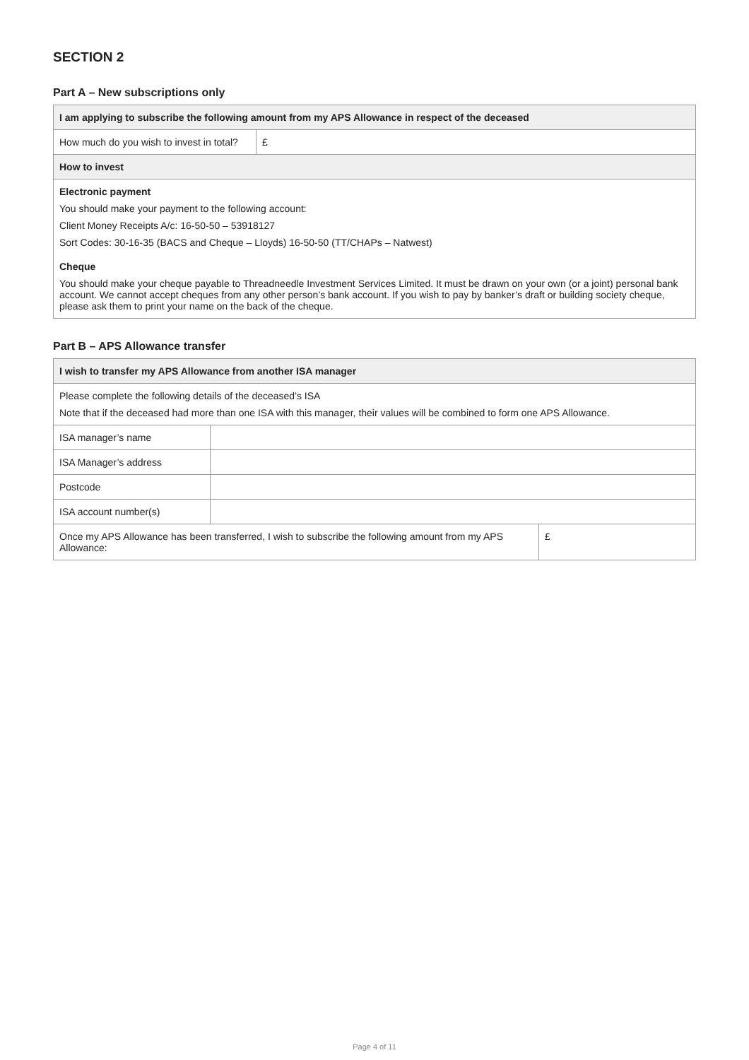SECTION 2
Part A – New subscriptions only
| I am applying to subscribe the following amount from my APS Allowance in respect of the deceased | |
| --- | --- |
| How much do you wish to invest in total? | £ |
| How to invest | |
| Electronic payment You should make your payment to the following account: Client Money Receipts A/c: 16-50-50 – 53918127 Sort Codes: 30-16-35 (BACS and Cheque – Lloyds) 16-50-50 (TT/CHAPs – Natwest) | |
| Cheque You should make your cheque payable to Threadneedle Investment Services Limited. It must be drawn on your own (or a joint) personal bank account. We cannot accept cheques from any other person’s bank account. If you wish to pay by banker’s draft or building society cheque, please ask them to print your name on the back of the cheque. | |
Part B – APS Allowance transfer
| I wish to transfer my APS Allowance from another ISA manager | | |
| --- | --- | --- |
| Please complete the following details of the deceased’s ISA Note that if the deceased had more than one ISA with this manager, their values will be combined to form one APS Allowance. | | |
| ISA manager’s name | | |
| ISA Manager’s address | | |
| Postcode | | |
| ISA account number(s) | | |
| Once my APS Allowance has been transferred, I wish to subscribe the following amount from my APS Allowance: | | £ |
Page 4 of 11